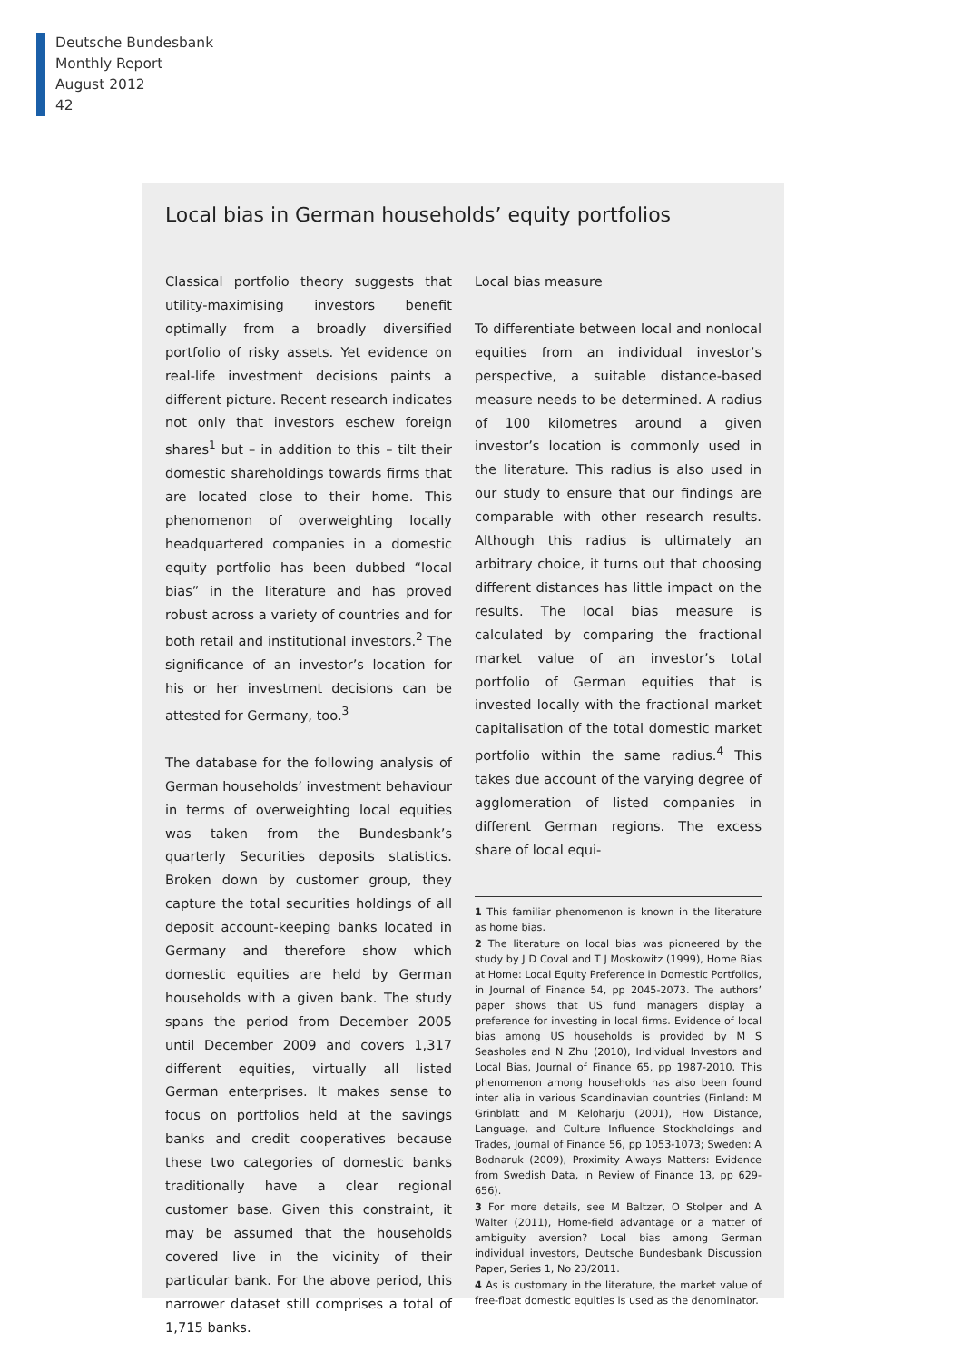Deutsche Bundesbank
Monthly Report
August 2012
42
Local bias in German households’ equity portfolios
Classical portfolio theory suggests that utility-maximising investors benefit optimally from a broadly diversified portfolio of risky assets. Yet evidence on real-life investment decisions paints a different picture. Recent research indicates not only that investors eschew foreign shares<sup>1</sup> but – in addition to this – tilt their domestic shareholdings towards firms that are located close to their home. This phenomenon of overweighting locally headquartered companies in a domestic equity portfolio has been dubbed “local bias” in the literature and has proved robust across a variety of countries and for both retail and institutional investors.<sup>2</sup> The significance of an investor’s location for his or her investment decisions can be attested for Germany, too.<sup>3</sup>
The database for the following analysis of German households’ investment behaviour in terms of overweighting local equities was taken from the Bundesbank’s quarterly Securities deposits statistics. Broken down by customer group, they capture the total securities holdings of all deposit account-keeping banks located in Germany and therefore show which domestic equities are held by German households with a given bank. The study spans the period from December 2005 until December 2009 and covers 1,317 different equities, virtually all listed German enterprises. It makes sense to focus on portfolios held at the savings banks and credit cooperatives because these two categories of domestic banks traditionally have a clear regional customer base. Given this constraint, it may be assumed that the households covered live in the vicinity of their particular bank. For the above period, this narrower dataset still comprises a total of 1,715 banks.
Local bias measure
To differentiate between local and nonlocal equities from an individual investor’s perspective, a suitable distance-based measure needs to be determined. A radius of 100 kilometres around a given investor’s location is commonly used in the literature. This radius is also used in our study to ensure that our findings are comparable with other research results. Although this radius is ultimately an arbitrary choice, it turns out that choosing different distances has little impact on the results. The local bias measure is calculated by comparing the fractional market value of an investor’s total portfolio of German equities that is invested locally with the fractional market capitalisation of the total domestic market portfolio within the same radius.<sup>4</sup> This takes due account of the varying degree of agglomeration of listed companies in different German regions. The excess share of local equi-
1 This familiar phenomenon is known in the literature as home bias.
2 The literature on local bias was pioneered by the study by J D Coval and T J Moskowitz (1999), Home Bias at Home: Local Equity Preference in Domestic Portfolios, in Journal of Finance 54, pp 2045-2073. The authors’ paper shows that US fund managers display a preference for investing in local firms. Evidence of local bias among US households is provided by M S Seasholes and N Zhu (2010), Individual Investors and Local Bias, Journal of Finance 65, pp 1987-2010. This phenomenon among households has also been found inter alia in various Scandinavian countries (Finland: M Grinblatt and M Keloharju (2001), How Distance, Language, and Culture Influence Stockholdings and Trades, Journal of Finance 56, pp 1053-1073; Sweden: A Bodnaruk (2009), Proximity Always Matters: Evidence from Swedish Data, in Review of Finance 13, pp 629-656).
3 For more details, see M Baltzer, O Stolper and A Walter (2011), Home-field advantage or a matter of ambiguity aversion? Local bias among German individual investors, Deutsche Bundesbank Discussion Paper, Series 1, No 23/2011.
4 As is customary in the literature, the market value of free-float domestic equities is used as the denominator.